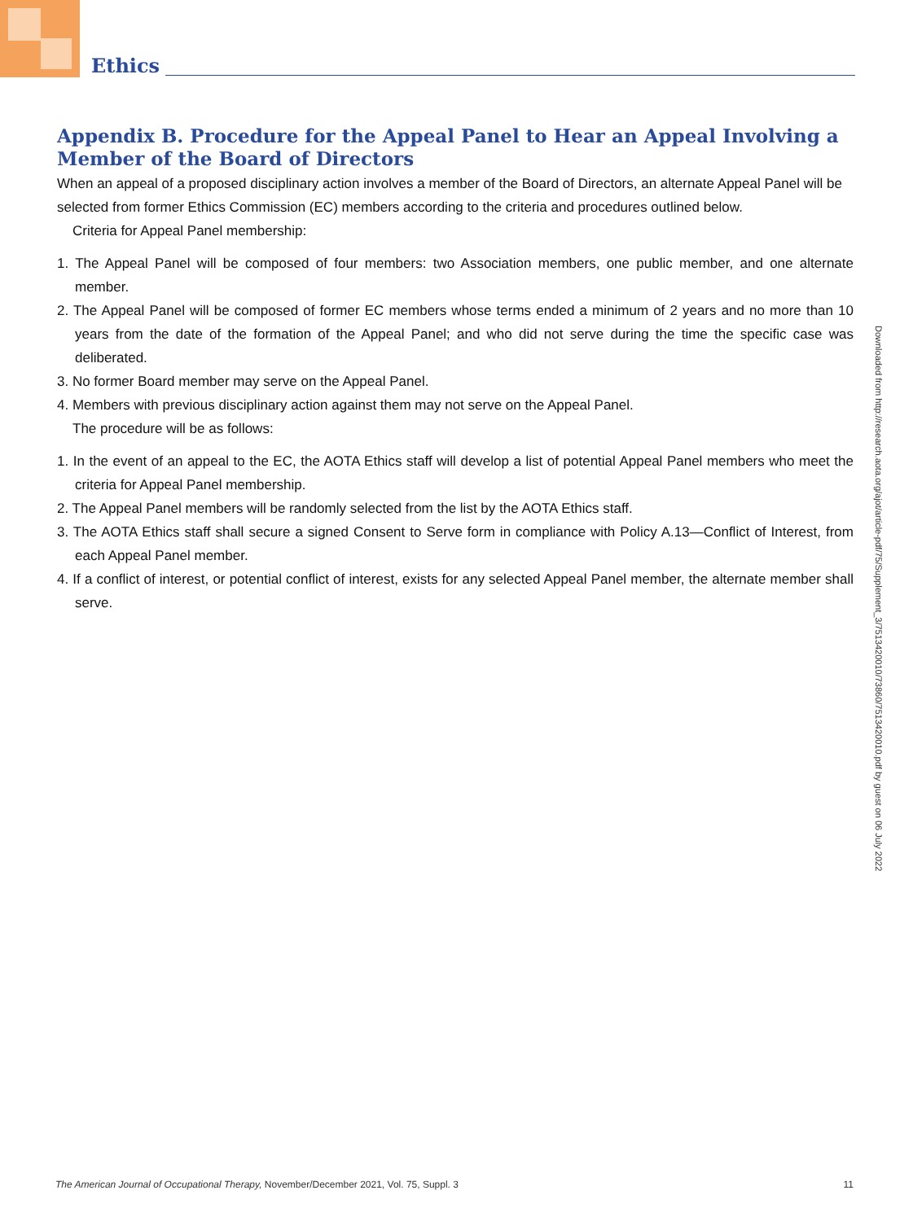Ethics
Appendix B. Procedure for the Appeal Panel to Hear an Appeal Involving a Member of the Board of Directors
When an appeal of a proposed disciplinary action involves a member of the Board of Directors, an alternate Appeal Panel will be selected from former Ethics Commission (EC) members according to the criteria and procedures outlined below.
Criteria for Appeal Panel membership:
1. The Appeal Panel will be composed of four members: two Association members, one public member, and one alternate member.
2. The Appeal Panel will be composed of former EC members whose terms ended a minimum of 2 years and no more than 10 years from the date of the formation of the Appeal Panel; and who did not serve during the time the specific case was deliberated.
3. No former Board member may serve on the Appeal Panel.
4. Members with previous disciplinary action against them may not serve on the Appeal Panel.
The procedure will be as follows:
1. In the event of an appeal to the EC, the AOTA Ethics staff will develop a list of potential Appeal Panel members who meet the criteria for Appeal Panel membership.
2. The Appeal Panel members will be randomly selected from the list by the AOTA Ethics staff.
3. The AOTA Ethics staff shall secure a signed Consent to Serve form in compliance with Policy A.13—Conflict of Interest, from each Appeal Panel member.
4. If a conflict of interest, or potential conflict of interest, exists for any selected Appeal Panel member, the alternate member shall serve.
Downloaded from http://research.aota.org/ajot/article-pdf/75/Supplement_3/7513420010/73860/7513420010.pdf by guest on 06 July 2022
The American Journal of Occupational Therapy, November/December 2021, Vol. 75, Suppl. 3 11